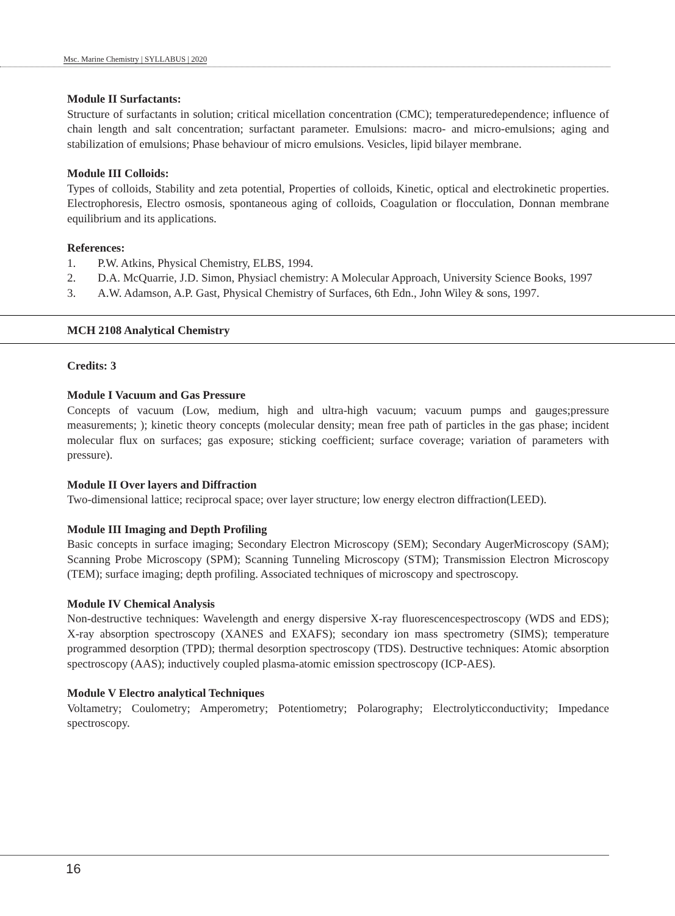Msc. Marine Chemistry | SYLLABUS | 2020
Module II Surfactants:
Structure of surfactants in solution; critical micellation concentration (CMC); temperaturedependence; influence of chain length and salt concentration; surfactant parameter. Emulsions: macro- and micro-emulsions; aging and stabilization of emulsions; Phase behaviour of micro emulsions. Vesicles, lipid bilayer membrane.
Module III Colloids:
Types of colloids, Stability and zeta potential, Properties of colloids, Kinetic, optical and electrokinetic properties. Electrophoresis, Electro osmosis, spontaneous aging of colloids, Coagulation or flocculation, Donnan membrane equilibrium and its applications.
References:
1. P.W. Atkins, Physical Chemistry, ELBS, 1994.
2. D.A. McQuarrie, J.D. Simon, Physiacl chemistry: A Molecular Approach, University Science Books, 1997
3. A.W. Adamson, A.P. Gast, Physical Chemistry of Surfaces, 6th Edn., John Wiley & sons, 1997.
MCH 2108 Analytical Chemistry
Credits: 3
Module I Vacuum and Gas Pressure
Concepts of vacuum (Low, medium, high and ultra-high vacuum; vacuum pumps and gauges;pressure measurements; ); kinetic theory concepts (molecular density; mean free path of particles in the gas phase; incident molecular flux on surfaces; gas exposure; sticking coefficient; surface coverage; variation of parameters with pressure).
Module II Over layers and Diffraction
Two-dimensional lattice; reciprocal space; over layer structure; low energy electron diffraction(LEED).
Module III Imaging and Depth Profiling
Basic concepts in surface imaging; Secondary Electron Microscopy (SEM); Secondary AugerMicroscopy (SAM); Scanning Probe Microscopy (SPM); Scanning Tunneling Microscopy (STM); Transmission Electron Microscopy (TEM); surface imaging; depth profiling. Associated techniques of microscopy and spectroscopy.
Module IV Chemical Analysis
Non-destructive techniques: Wavelength and energy dispersive X-ray fluorescencespectroscopy (WDS and EDS); X-ray absorption spectroscopy (XANES and EXAFS); secondary ion mass spectrometry (SIMS); temperature programmed desorption (TPD); thermal desorption spectroscopy (TDS). Destructive techniques: Atomic absorption spectroscopy (AAS); inductively coupled plasma-atomic emission spectroscopy (ICP-AES).
Module V Electro analytical Techniques
Voltametry; Coulometry; Amperometry; Potentiometry; Polarography; Electrolyticconductivity; Impedance spectroscopy.
16